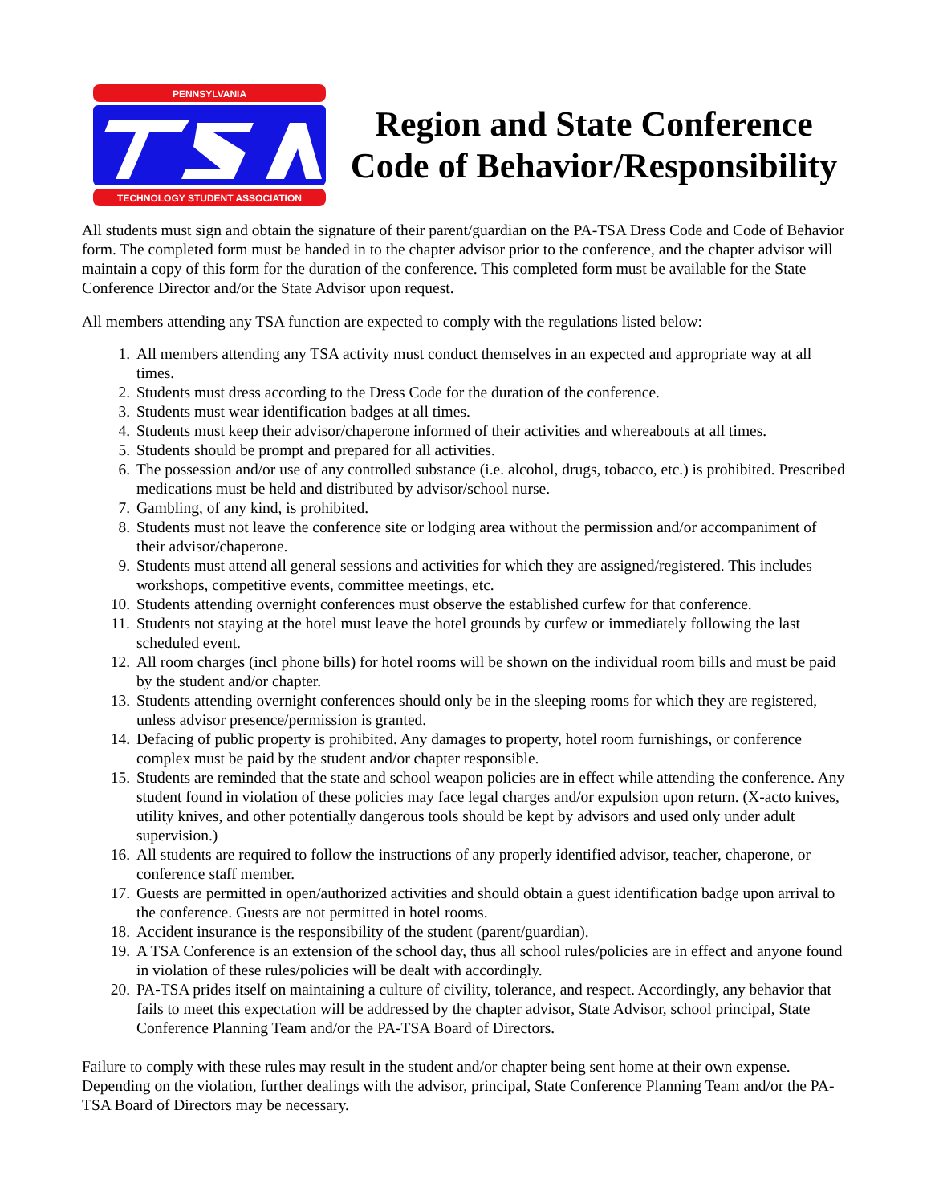PENNSYLVANIA
TECHNOLOGY STUDENT ASSOCIATION
Region and State Conference
Code of Behavior/Responsibility
All students must sign and obtain the signature of their parent/guardian on the PA-TSA Dress Code and Code of Behavior form. The completed form must be handed in to the chapter advisor prior to the conference, and the chapter advisor will maintain a copy of this form for the duration of the conference. This completed form must be available for the State Conference Director and/or the State Advisor upon request.
All members attending any TSA function are expected to comply with the regulations listed below:
1. All members attending any TSA activity must conduct themselves in an expected and appropriate way at all times.
2. Students must dress according to the Dress Code for the duration of the conference.
3. Students must wear identification badges at all times.
4. Students must keep their advisor/chaperone informed of their activities and whereabouts at all times.
5. Students should be prompt and prepared for all activities.
6. The possession and/or use of any controlled substance (i.e. alcohol, drugs, tobacco, etc.) is prohibited. Prescribed medications must be held and distributed by advisor/school nurse.
7. Gambling, of any kind, is prohibited.
8. Students must not leave the conference site or lodging area without the permission and/or accompaniment of their advisor/chaperone.
9. Students must attend all general sessions and activities for which they are assigned/registered. This includes workshops, competitive events, committee meetings, etc.
10. Students attending overnight conferences must observe the established curfew for that conference.
11. Students not staying at the hotel must leave the hotel grounds by curfew or immediately following the last scheduled event.
12. All room charges (incl phone bills) for hotel rooms will be shown on the individual room bills and must be paid by the student and/or chapter.
13. Students attending overnight conferences should only be in the sleeping rooms for which they are registered, unless advisor presence/permission is granted.
14. Defacing of public property is prohibited. Any damages to property, hotel room furnishings, or conference complex must be paid by the student and/or chapter responsible.
15. Students are reminded that the state and school weapon policies are in effect while attending the conference. Any student found in violation of these policies may face legal charges and/or expulsion upon return. (X-acto knives, utility knives, and other potentially dangerous tools should be kept by advisors and used only under adult supervision.)
16. All students are required to follow the instructions of any properly identified advisor, teacher, chaperone, or conference staff member.
17. Guests are permitted in open/authorized activities and should obtain a guest identification badge upon arrival to the conference. Guests are not permitted in hotel rooms.
18. Accident insurance is the responsibility of the student (parent/guardian).
19. A TSA Conference is an extension of the school day, thus all school rules/policies are in effect and anyone found in violation of these rules/policies will be dealt with accordingly.
20. PA-TSA prides itself on maintaining a culture of civility, tolerance, and respect. Accordingly, any behavior that fails to meet this expectation will be addressed by the chapter advisor, State Advisor, school principal, State Conference Planning Team and/or the PA-TSA Board of Directors.
Failure to comply with these rules may result in the student and/or chapter being sent home at their own expense. Depending on the violation, further dealings with the advisor, principal, State Conference Planning Team and/or the PA-TSA Board of Directors may be necessary.